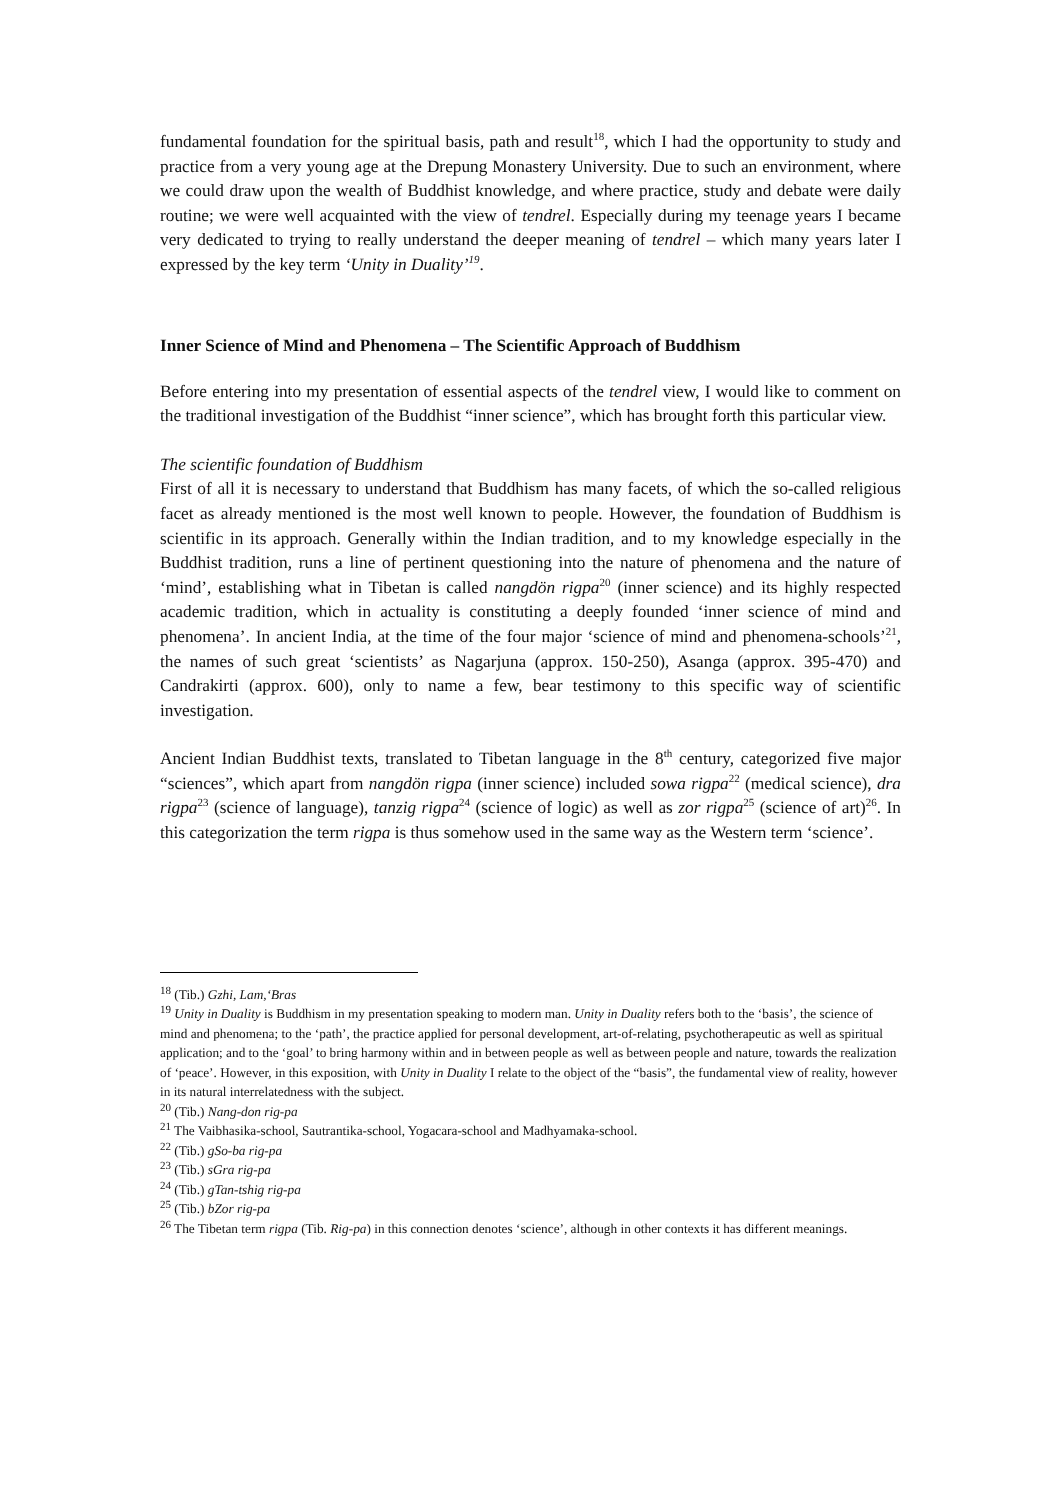fundamental foundation for the spiritual basis, path and result<sup>18</sup>, which I had the opportunity to study and practice from a very young age at the Drepung Monastery University. Due to such an environment, where we could draw upon the wealth of Buddhist knowledge, and where practice, study and debate were daily routine; we were well acquainted with the view of tendrel. Especially during my teenage years I became very dedicated to trying to really understand the deeper meaning of tendrel – which many years later I expressed by the key term ‘Unity in Duality’<sup>19</sup>.
Inner Science of Mind and Phenomena – The Scientific Approach of Buddhism
Before entering into my presentation of essential aspects of the tendrel view, I would like to comment on the traditional investigation of the Buddhist “inner science”, which has brought forth this particular view.
The scientific foundation of Buddhism
First of all it is necessary to understand that Buddhism has many facets, of which the so-called religious facet as already mentioned is the most well known to people. However, the foundation of Buddhism is scientific in its approach. Generally within the Indian tradition, and to my knowledge especially in the Buddhist tradition, runs a line of pertinent questioning into the nature of phenomena and the nature of ‘mind’, establishing what in Tibetan is called nangdön rigpa<sup>20</sup> (inner science) and its highly respected academic tradition, which in actuality is constituting a deeply founded ‘inner science of mind and phenomena’. In ancient India, at the time of the four major ‘science of mind and phenomena-schools’<sup>21</sup>, the names of such great ‘scientists’ as Nagarjuna (approx. 150-250), Asanga (approx. 395-470) and Candrakirti (approx. 600), only to name a few, bear testimony to this specific way of scientific investigation.
Ancient Indian Buddhist texts, translated to Tibetan language in the 8<sup>th</sup> century, categorized five major “sciences”, which apart from nangdön rigpa (inner science) included sowa rigpa<sup>22</sup> (medical science), dra rigpa<sup>23</sup> (science of language), tanzig rigpa<sup>24</sup> (science of logic) as well as zor rigpa<sup>25</sup> (science of art)<sup>26</sup>. In this categorization the term rigpa is thus somehow used in the same way as the Western term ‘science’.
<sup>18</sup> (Tib.) Gzhi, Lam,‘Bras
<sup>19</sup> Unity in Duality is Buddhism in my presentation speaking to modern man. Unity in Duality refers both to the ‘basis’, the science of mind and phenomena; to the ‘path’, the practice applied for personal development, art-of-relating, psychotherapeutic as well as spiritual application; and to the ‘goal’ to bring harmony within and in between people as well as between people and nature, towards the realization of ‘peace’. However, in this exposition, with Unity in Duality I relate to the object of the “basis”, the fundamental view of reality, however in its natural interrelatedness with the subject.
<sup>20</sup> (Tib.) Nang-don rig-pa
<sup>21</sup> The Vaibhasika-school, Sautrantika-school, Yogacara-school and Madhyamaka-school.
<sup>22</sup> (Tib.) gSo-ba rig-pa
<sup>23</sup> (Tib.) sGra rig-pa
<sup>24</sup> (Tib.) gTan-tshig rig-pa
<sup>25</sup> (Tib.) bZor rig-pa
<sup>26</sup> The Tibetan term rigpa (Tib. Rig-pa) in this connection denotes ‘science’, although in other contexts it has different meanings.